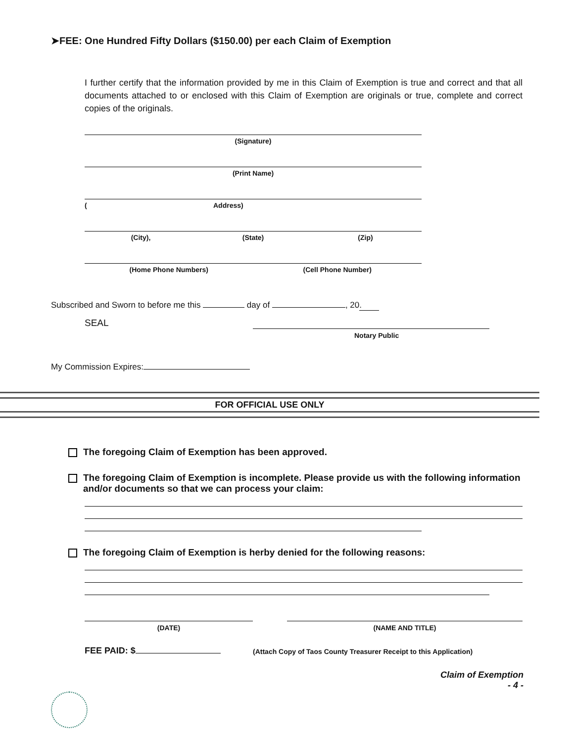➤FEE: One Hundred Fifty Dollars ($150.00) per each Claim of Exemption
I further certify that the information provided by me in this Claim of Exemption is true and correct and that all documents attached to or enclosed with this Claim of Exemption are originals or true, complete and correct copies of the originals.
(Signature)
(Print Name)
(Address)
(City), (State) (Zip)
(Home Phone Numbers) (Cell Phone Number)
Subscribed and Sworn to before me this day of , 20.
SEAL
Notary Public
My Commission Expires:
FOR OFFICIAL USE ONLY
The foregoing Claim of Exemption has been approved.
The foregoing Claim of Exemption is incomplete. Please provide us with the following information and/or documents so that we can process your claim:
The foregoing Claim of Exemption is herby denied for the following reasons:
(DATE) (NAME AND TITLE)
FEE PAID: $
(Attach Copy of Taos County Treasurer Receipt to this Application)
Claim of Exemption
- 4 -